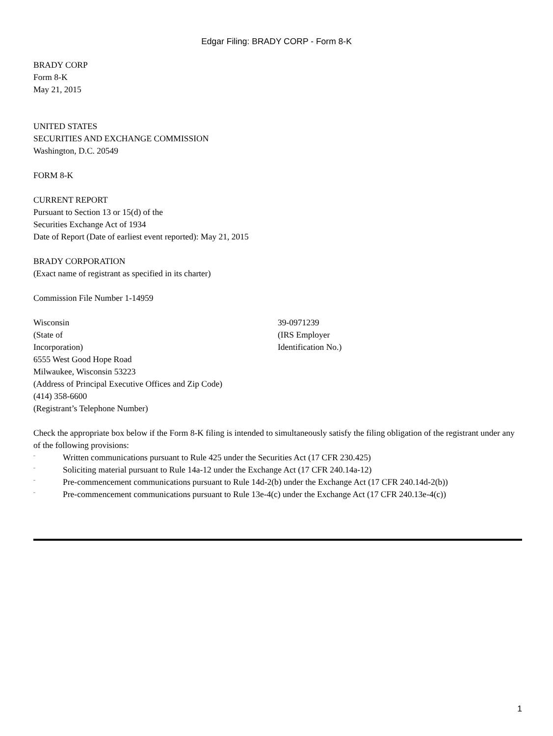Edgar Filing: BRADY CORP - Form 8-K
BRADY CORP
Form 8-K
May 21, 2015
UNITED STATES
SECURITIES AND EXCHANGE COMMISSION
Washington, D.C. 20549
FORM 8-K
CURRENT REPORT
Pursuant to Section 13 or 15(d) of the
Securities Exchange Act of 1934
Date of Report (Date of earliest event reported): May 21, 2015
BRADY CORPORATION
(Exact name of registrant as specified in its charter)
Commission File Number 1-14959
Wisconsin
(State of
Incorporation)
39-0971239
(IRS Employer
Identification No.)
6555 West Good Hope Road
Milwaukee, Wisconsin 53223
(Address of Principal Executive Offices and Zip Code)
(414) 358-6600
(Registrant’s Telephone Number)
Check the appropriate box below if the Form 8-K filing is intended to simultaneously satisfy the filing obligation of the registrant under any of the following provisions:
¨ Written communications pursuant to Rule 425 under the Securities Act (17 CFR 230.425)
¨ Soliciting material pursuant to Rule 14a-12 under the Exchange Act (17 CFR 240.14a-12)
¨ Pre-commencement communications pursuant to Rule 14d-2(b) under the Exchange Act (17 CFR 240.14d-2(b))
¨ Pre-commencement communications pursuant to Rule 13e-4(c) under the Exchange Act (17 CFR 240.13e-4(c))
1